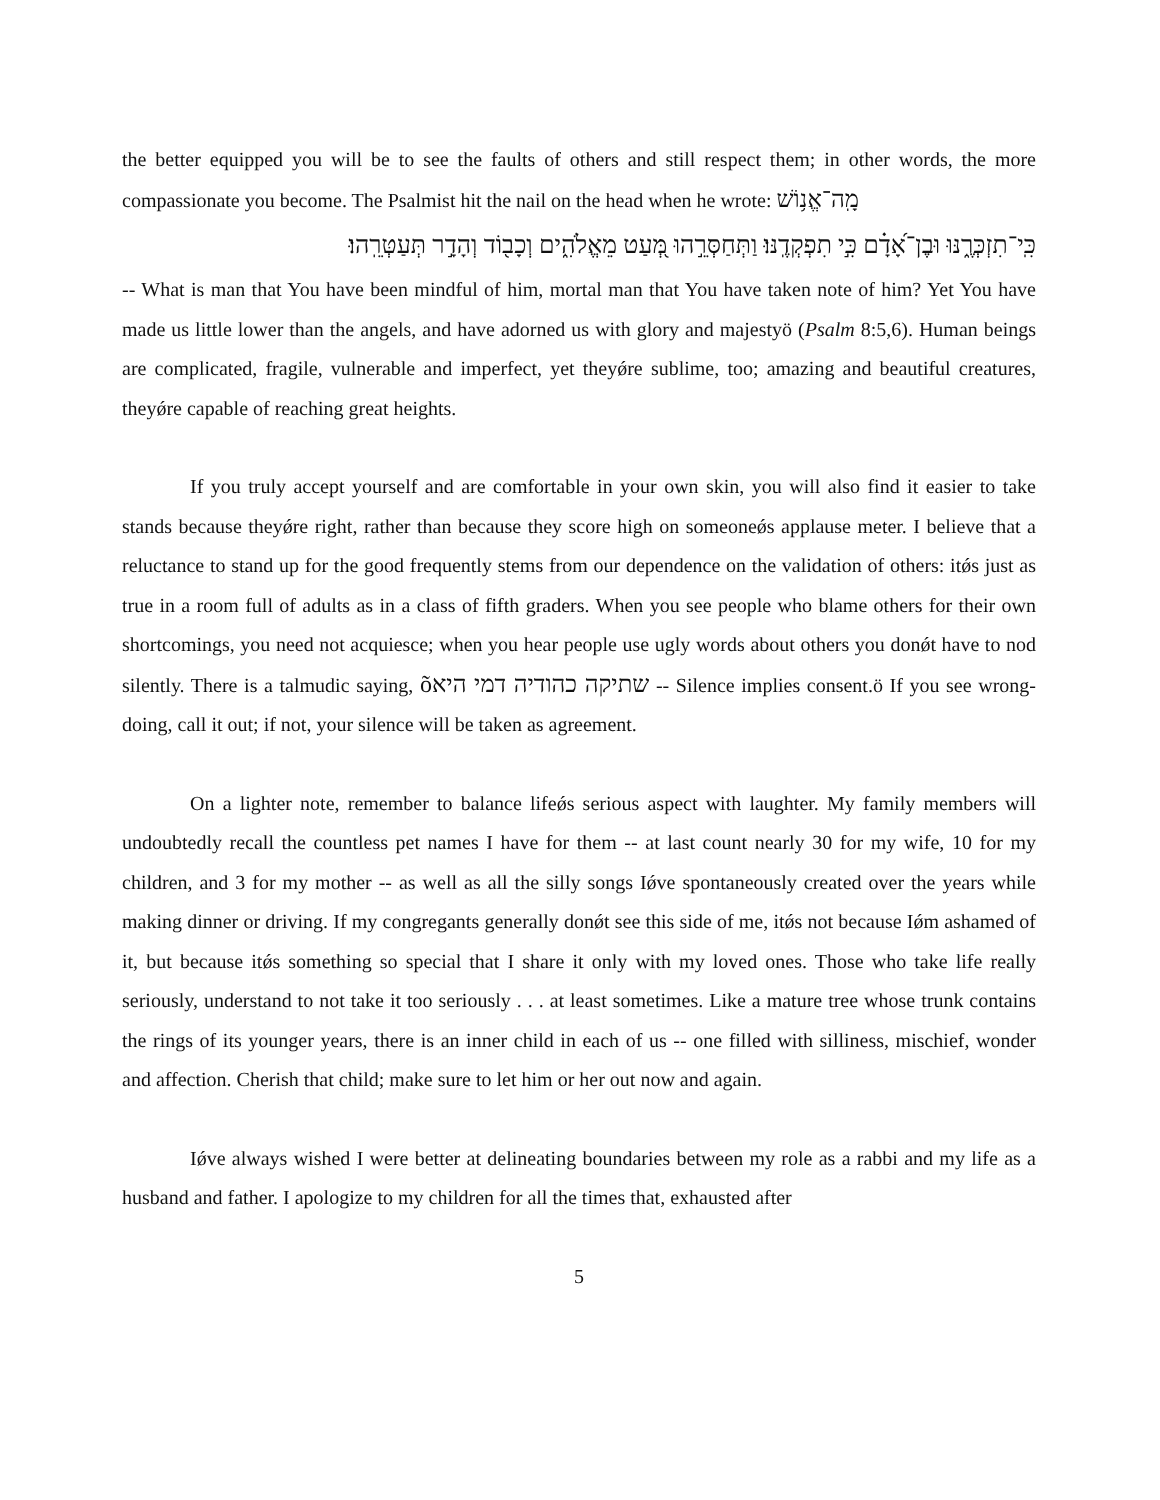the better equipped you will be to see the faults of others and still respect them; in other words, the more compassionate you become. The Psalmist hit the nail on the head when he wrote: מָֽה־אֱנ֥וֹשׁ
כִּֽי־תִזְכְּרֶ֑נּוּ וּבֶן־אָ֝דָ֗ם כִּ֣י תִפְקְדֶֽנּוּ׃ וַתְּחַסְּרֵ֣הוּ מְּ֭עַט מֵאֱלֹהִ֑ים וְכָב֖וֹד וְהָדָ֣ר תְּעַטְּרֵֽהוּ׃
-- What is man that You have been mindful of him, mortal man that You have taken note of him? Yet You have made us little lower than the angels, and have adorned us with glory and majestyö (Psalm 8:5,6). Human beings are complicated, fragile, vulnerable and imperfect, yet theyǿre sublime, too; amazing and beautiful creatures, theyǿre capable of reaching great heights.
If you truly accept yourself and are comfortable in your own skin, you will also find it easier to take stands because theyǿre right, rather than because they score high on someoneǿs applause meter. I believe that a reluctance to stand up for the good frequently stems from our dependence on the validation of others: itǿs just as true in a room full of adults as in a class of fifth graders. When you see people who blame others for their own shortcomings, you need not acquiesce; when you hear people use ugly words about others you donǿt have to nod silently. There is a talmudic saying, õשתיקה כהודיה דמי היא -- Silence implies consent.ö If you see wrong-doing, call it out; if not, your silence will be taken as agreement.
On a lighter note, remember to balance lifeǿs serious aspect with laughter. My family members will undoubtedly recall the countless pet names I have for them -- at last count nearly 30 for my wife, 10 for my children, and 3 for my mother -- as well as all the silly songs Iǿve spontaneously created over the years while making dinner or driving. If my congregants generally donǿt see this side of me, itǿs not because Iǿm ashamed of it, but because itǿs something so special that I share it only with my loved ones. Those who take life really seriously, understand to not take it too seriously . . . at least sometimes. Like a mature tree whose trunk contains the rings of its younger years, there is an inner child in each of us -- one filled with silliness, mischief, wonder and affection. Cherish that child; make sure to let him or her out now and again.
Iǿve always wished I were better at delineating boundaries between my role as a rabbi and my life as a husband and father. I apologize to my children for all the times that, exhausted after
5